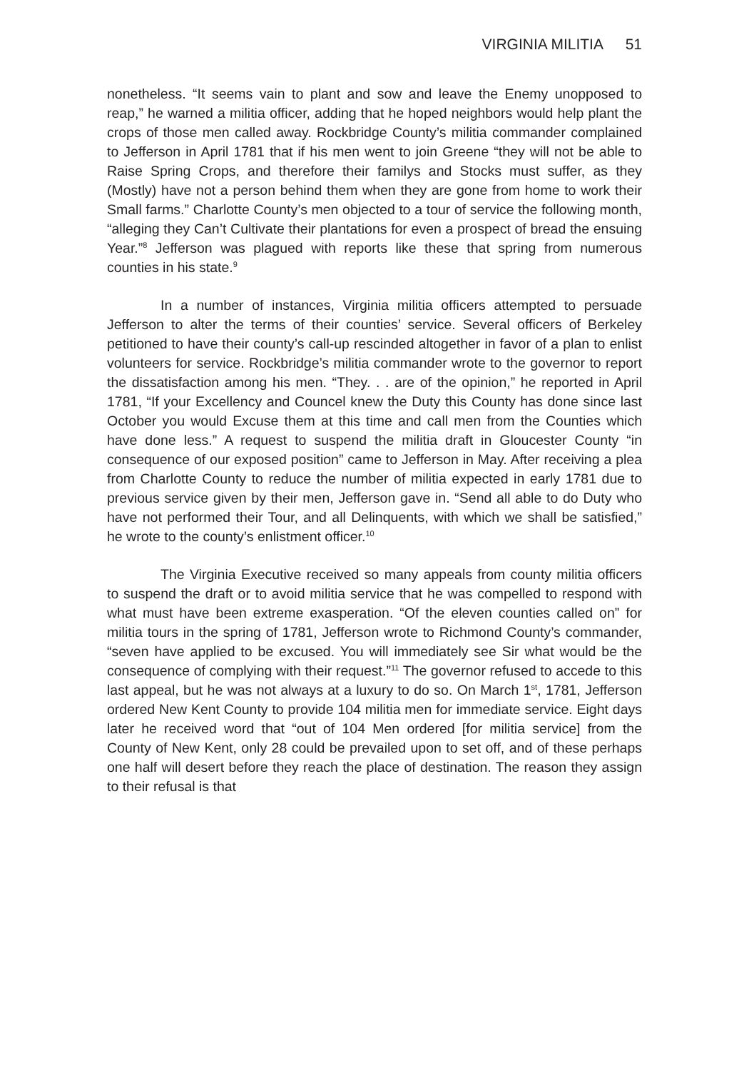VIRGINIA MILITIA 51
nonetheless. “It seems vain to plant and sow and leave the Enemy unopposed to reap,” he warned a militia officer, adding that he hoped neighbors would help plant the crops of those men called away. Rockbridge County’s militia commander complained to Jefferson in April 1781 that if his men went to join Greene “they will not be able to Raise Spring Crops, and therefore their familys and Stocks must suffer, as they (Mostly) have not a person behind them when they are gone from home to work their Small farms.” Charlotte County’s men objected to a tour of service the following month, “alleging they Can’t Cultivate their plantations for even a prospect of bread the ensuing Year.”<sup>8</sup> Jefferson was plagued with reports like these that spring from numerous counties in his state.<sup>9</sup>
In a number of instances, Virginia militia officers attempted to persuade Jefferson to alter the terms of their counties’ service. Several officers of Berkeley petitioned to have their county’s call-up rescinded altogether in favor of a plan to enlist volunteers for service. Rockbridge’s militia commander wrote to the governor to report the dissatisfaction among his men. “They. . . are of the opinion,” he reported in April 1781, “If your Excellency and Councel knew the Duty this County has done since last October you would Excuse them at this time and call men from the Counties which have done less.” A request to suspend the militia draft in Gloucester County “in consequence of our exposed position” came to Jefferson in May. After receiving a plea from Charlotte County to reduce the number of militia expected in early 1781 due to previous service given by their men, Jefferson gave in. “Send all able to do Duty who have not performed their Tour, and all Delinquents, with which we shall be satisfied,” he wrote to the county’s enlistment officer.<sup>10</sup>
The Virginia Executive received so many appeals from county militia officers to suspend the draft or to avoid militia service that he was compelled to respond with what must have been extreme exasperation. “Of the eleven counties called on” for militia tours in the spring of 1781, Jefferson wrote to Richmond County’s commander, “seven have applied to be excused. You will immediately see Sir what would be the consequence of complying with their request.”<sup>11</sup> The governor refused to accede to this last appeal, but he was not always at a luxury to do so. On March 1<sup>st</sup>, 1781, Jefferson ordered New Kent County to provide 104 militia men for immediate service. Eight days later he received word that “out of 104 Men ordered [for militia service] from the County of New Kent, only 28 could be prevailed upon to set off, and of these perhaps one half will desert before they reach the place of destination. The reason they assign to their refusal is that